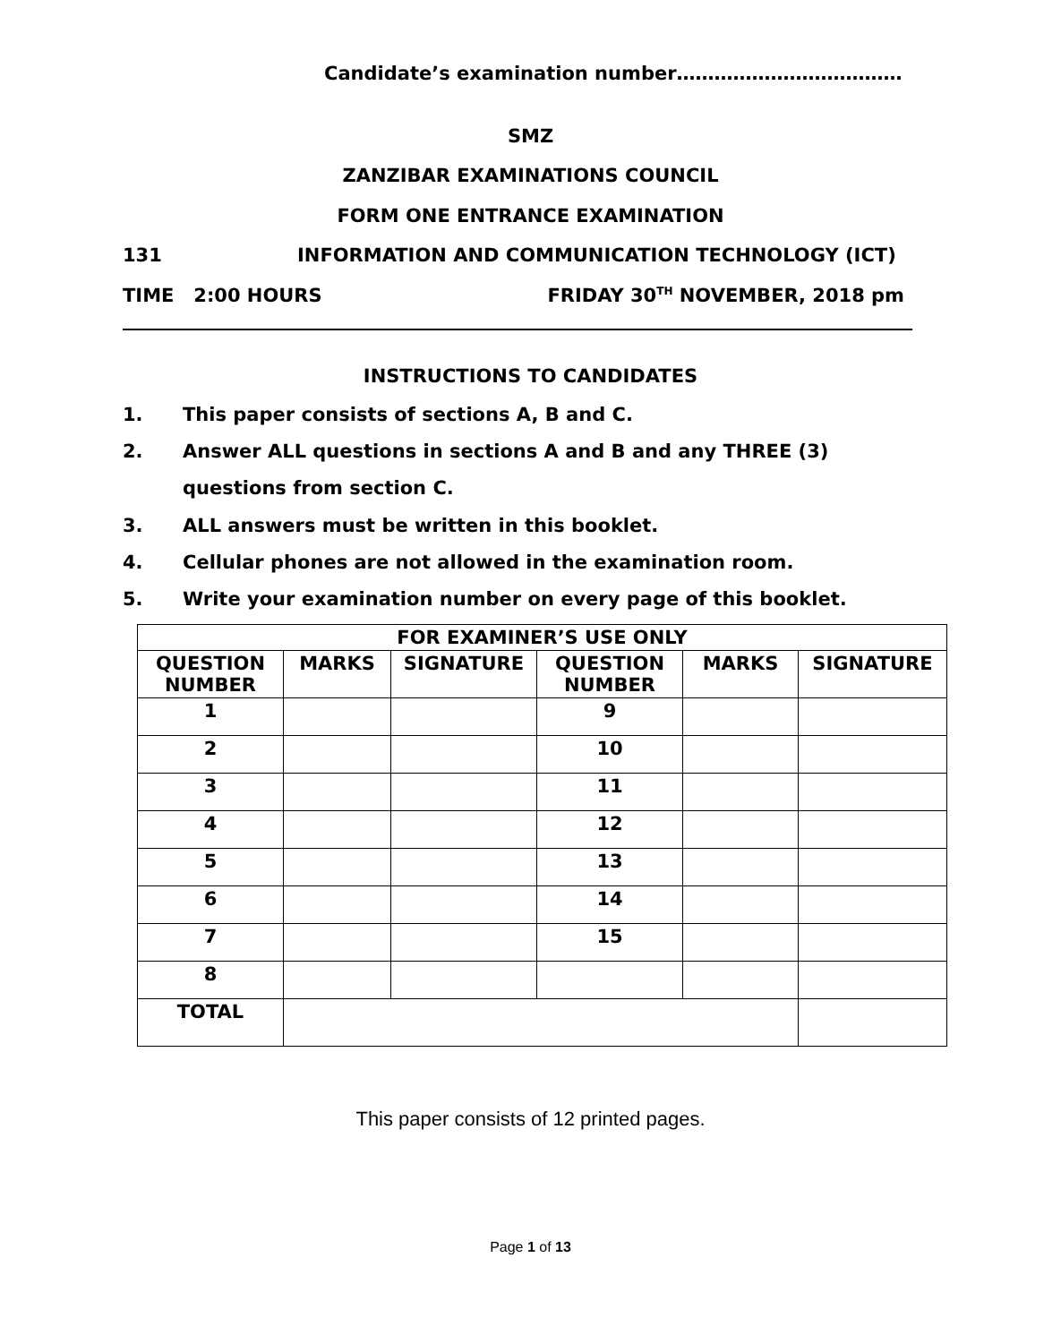Candidate’s examination number………………………………
SMZ
ZANZIBAR EXAMINATIONS COUNCIL
FORM ONE ENTRANCE EXAMINATION
131 INFORMATION AND COMMUNICATION TECHNOLOGY (ICT)
TIME 2:00 HOURS FRIDAY 30<sup>TH</sup> NOVEMBER, 2018 pm
INSTRUCTIONS TO CANDIDATES
1. This paper consists of sections A, B and C.
2. Answer ALL questions in sections A and B and any THREE (3) questions from section C.
3. ALL answers must be written in this booklet.
4. Cellular phones are not allowed in the examination room.
5. Write your examination number on every page of this booklet.
| FOR EXAMINER’S USE ONLY | | | | | |
| --- | --- | --- | --- | --- | --- |
| QUESTION NUMBER | MARKS | SIGNATURE | QUESTION NUMBER | MARKS | SIGNATURE |
| 1 | | | 9 | | |
| 2 | | | 10 | | |
| 3 | | | 11 | | |
| 4 | | | 12 | | |
| 5 | | | 13 | | |
| 6 | | | 14 | | |
| 7 | | | 15 | | |
| 8 | | | | | |
| TOTAL | | | | | |
This paper consists of 12 printed pages.
Page 1 of 13